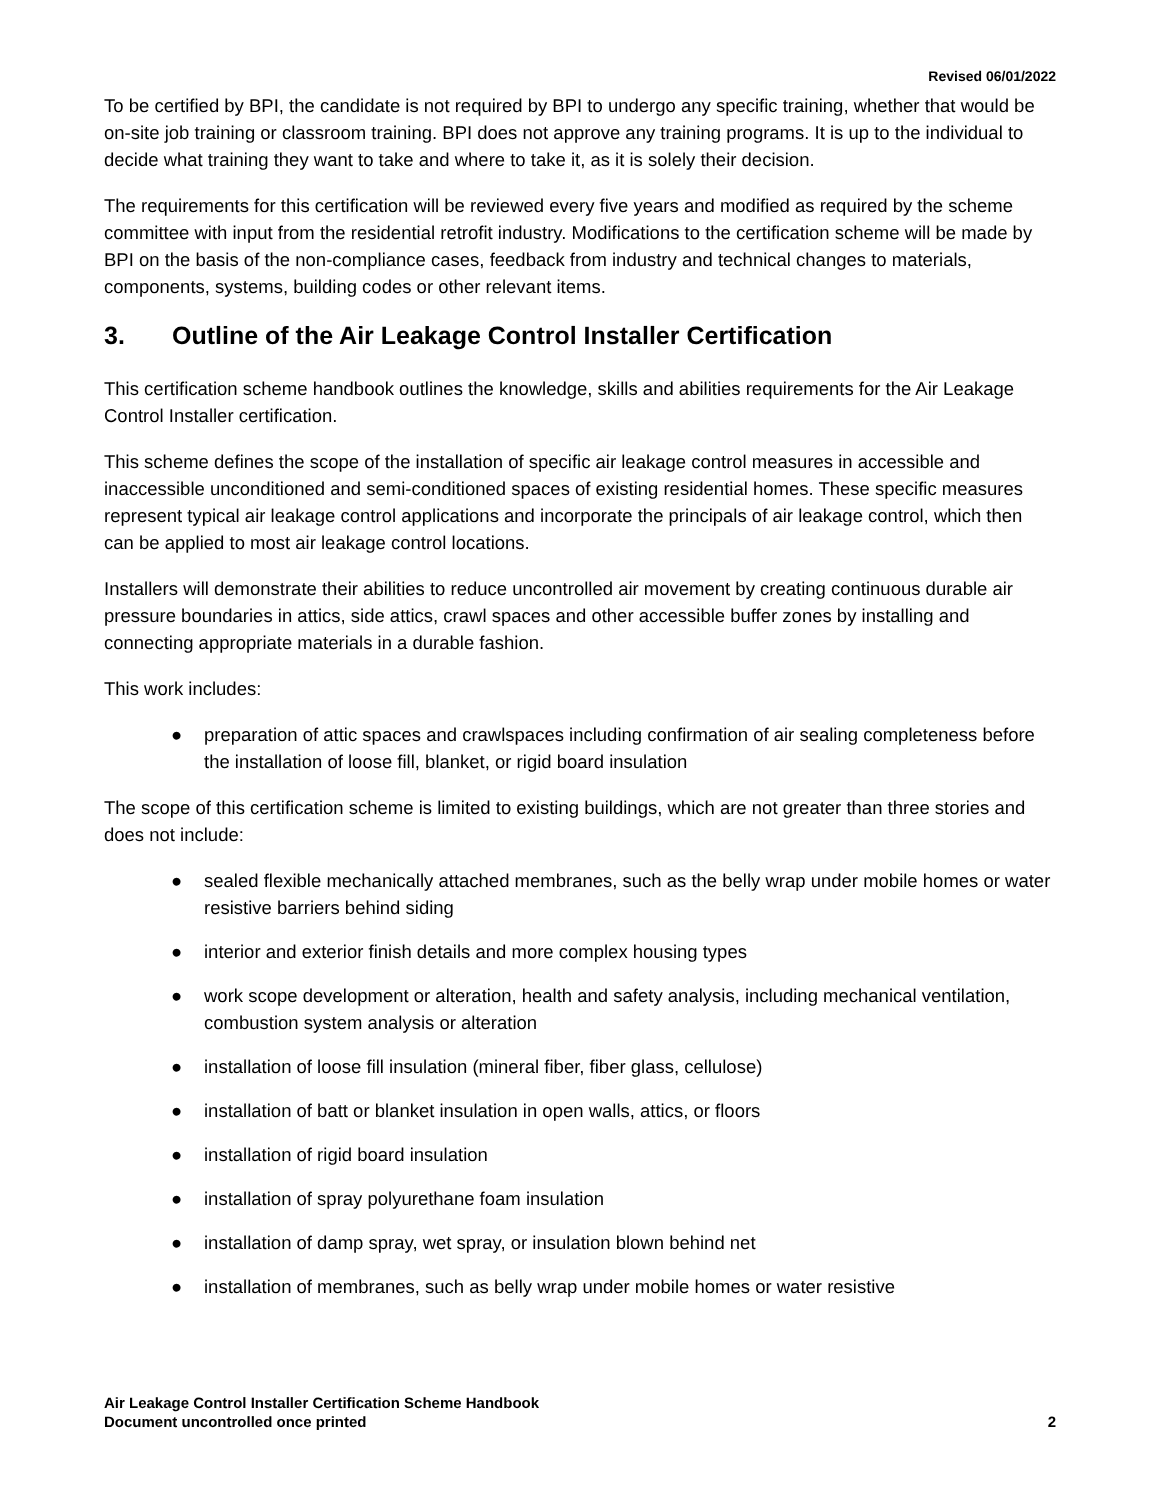Revised 06/01/2022
To be certified by BPI, the candidate is not required by BPI to undergo any specific training, whether that would be on-site job training or classroom training. BPI does not approve any training programs. It is up to the individual to decide what training they want to take and where to take it, as it is solely their decision.
The requirements for this certification will be reviewed every five years and modified as required by the scheme committee with input from the residential retrofit industry. Modifications to the certification scheme will be made by BPI on the basis of the non-compliance cases, feedback from industry and technical changes to materials, components, systems, building codes or other relevant items.
3. Outline of the Air Leakage Control Installer Certification
This certification scheme handbook outlines the knowledge, skills and abilities requirements for the Air Leakage Control Installer certification.
This scheme defines the scope of the installation of specific air leakage control measures in accessible and inaccessible unconditioned and semi-conditioned spaces of existing residential homes. These specific measures represent typical air leakage control applications and incorporate the principals of air leakage control, which then can be applied to most air leakage control locations.
Installers will demonstrate their abilities to reduce uncontrolled air movement by creating continuous durable air pressure boundaries in attics, side attics, crawl spaces and other accessible buffer zones by installing and connecting appropriate materials in a durable fashion.
This work includes:
● preparation of attic spaces and crawlspaces including confirmation of air sealing completeness before the installation of loose fill, blanket, or rigid board insulation
The scope of this certification scheme is limited to existing buildings, which are not greater than three stories and does not include:
● sealed flexible mechanically attached membranes, such as the belly wrap under mobile homes or water resistive barriers behind siding
● interior and exterior finish details and more complex housing types
● work scope development or alteration, health and safety analysis, including mechanical ventilation, combustion system analysis or alteration
● installation of loose fill insulation (mineral fiber, fiber glass, cellulose)
● installation of batt or blanket insulation in open walls, attics, or floors
● installation of rigid board insulation
● installation of spray polyurethane foam insulation
● installation of damp spray, wet spray, or insulation blown behind net
● installation of membranes, such as belly wrap under mobile homes or water resistive
Air Leakage Control Installer Certification Scheme Handbook
Document uncontrolled once printed
2